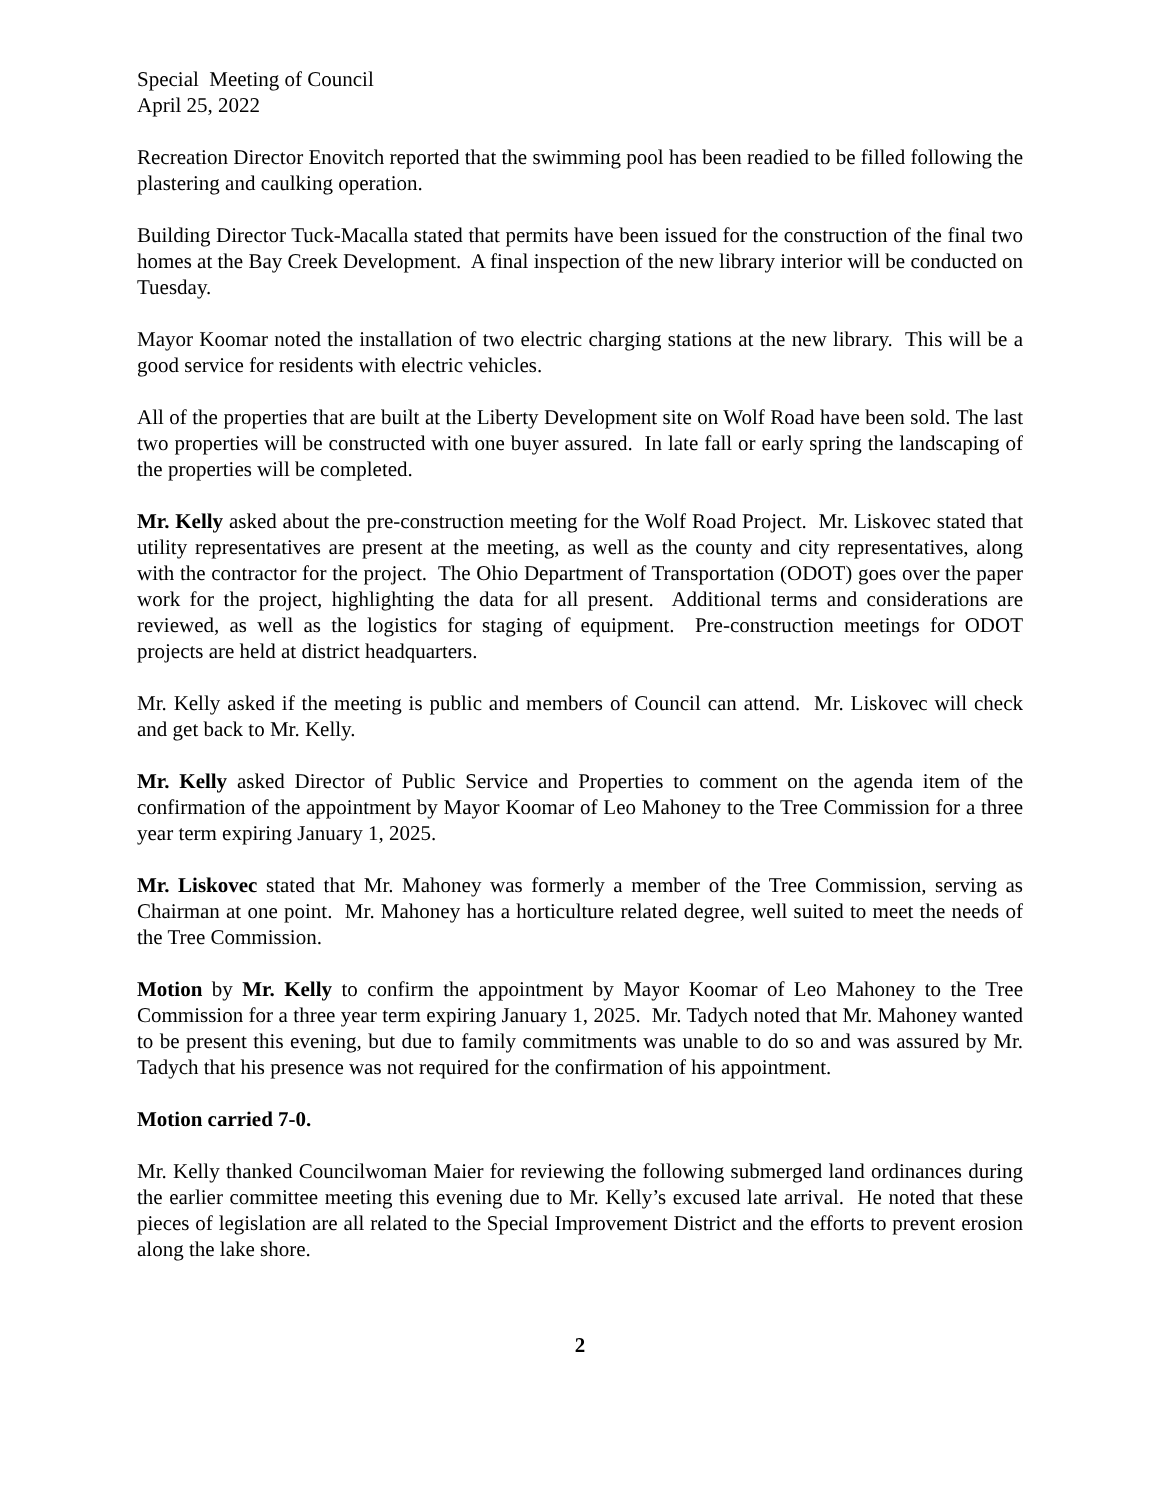Special Meeting of Council
April 25, 2022
Recreation Director Enovitch reported that the swimming pool has been readied to be filled following the plastering and caulking operation.
Building Director Tuck-Macalla stated that permits have been issued for the construction of the final two homes at the Bay Creek Development. A final inspection of the new library interior will be conducted on Tuesday.
Mayor Koomar noted the installation of two electric charging stations at the new library. This will be a good service for residents with electric vehicles.
All of the properties that are built at the Liberty Development site on Wolf Road have been sold. The last two properties will be constructed with one buyer assured. In late fall or early spring the landscaping of the properties will be completed.
Mr. Kelly asked about the pre-construction meeting for the Wolf Road Project. Mr. Liskovec stated that utility representatives are present at the meeting, as well as the county and city representatives, along with the contractor for the project. The Ohio Department of Transportation (ODOT) goes over the paper work for the project, highlighting the data for all present. Additional terms and considerations are reviewed, as well as the logistics for staging of equipment. Pre-construction meetings for ODOT projects are held at district headquarters.
Mr. Kelly asked if the meeting is public and members of Council can attend. Mr. Liskovec will check and get back to Mr. Kelly.
Mr. Kelly asked Director of Public Service and Properties to comment on the agenda item of the confirmation of the appointment by Mayor Koomar of Leo Mahoney to the Tree Commission for a three year term expiring January 1, 2025.
Mr. Liskovec stated that Mr. Mahoney was formerly a member of the Tree Commission, serving as Chairman at one point. Mr. Mahoney has a horticulture related degree, well suited to meet the needs of the Tree Commission.
Motion by Mr. Kelly to confirm the appointment by Mayor Koomar of Leo Mahoney to the Tree Commission for a three year term expiring January 1, 2025. Mr. Tadych noted that Mr. Mahoney wanted to be present this evening, but due to family commitments was unable to do so and was assured by Mr. Tadych that his presence was not required for the confirmation of his appointment.
Motion carried 7-0.
Mr. Kelly thanked Councilwoman Maier for reviewing the following submerged land ordinances during the earlier committee meeting this evening due to Mr. Kelly’s excused late arrival. He noted that these pieces of legislation are all related to the Special Improvement District and the efforts to prevent erosion along the lake shore.
2